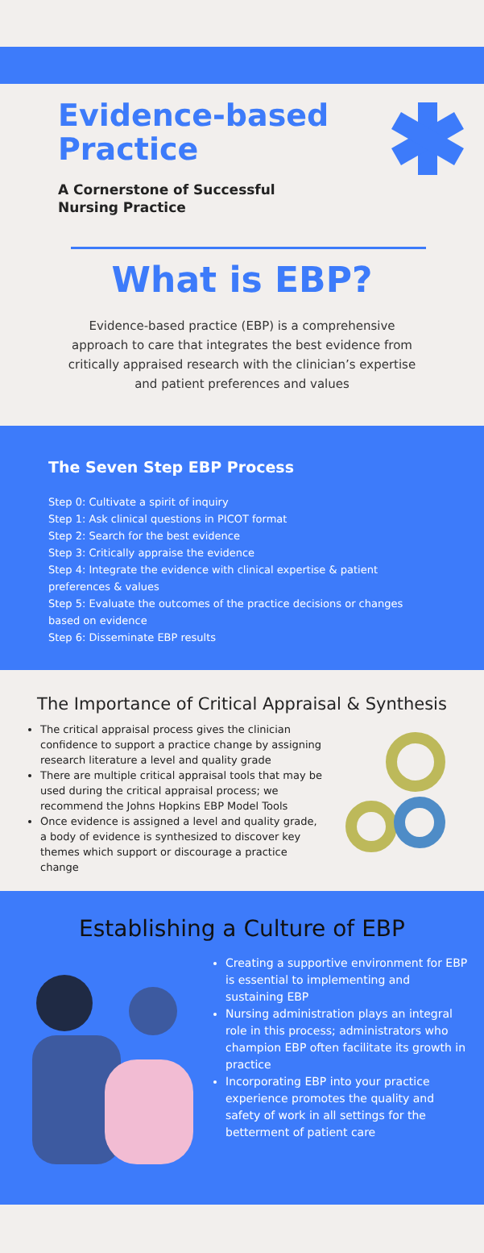Evidence-based
Practice
A Cornerstone of Successful
Nursing Practice
What is EBP?
Evidence-based practice (EBP) is a comprehensive approach to care that integrates the best evidence from critically appraised research with the clinician’s expertise and patient preferences and values
The Seven Step EBP Process
Step 0: Cultivate a spirit of inquiry
Step 1: Ask clinical questions in PICOT format
Step 2: Search for the best evidence
Step 3: Critically appraise the evidence
Step 4: Integrate the evidence with clinical expertise & patient preferences & values
Step 5: Evaluate the outcomes of the practice decisions or changes based on evidence
Step 6: Disseminate EBP results
The Importance of Critical Appraisal & Synthesis
The critical appraisal process gives the clinician confidence to support a practice change by assigning research literature a level and quality grade
There are multiple critical appraisal tools that may be used during the critical appraisal process; we recommend the Johns Hopkins EBP Model Tools
Once evidence is assigned a level and quality grade, a body of evidence is synthesized to discover key themes which support or discourage a practice change
Establishing a Culture of EBP
Creating a supportive environment for EBP is essential to implementing and sustaining EBP
Nursing administration plays an integral role in this process; administrators who champion EBP often facilitate its growth in practice
Incorporating EBP into your practice experience promotes the quality and safety of work in all settings for the betterment of patient care